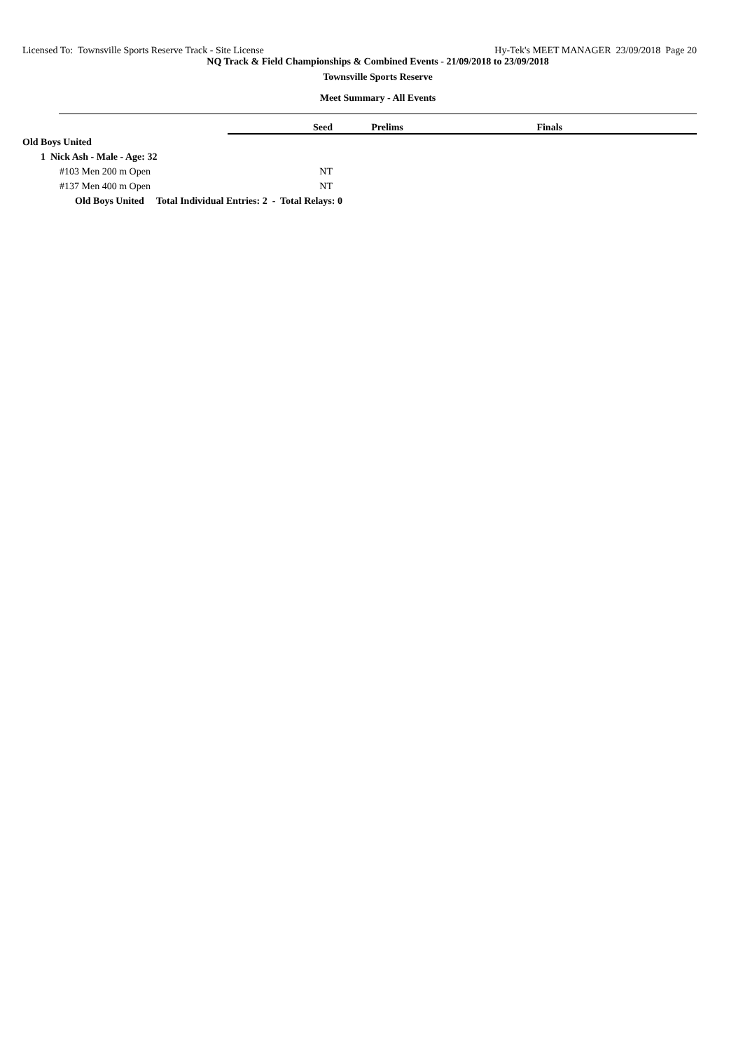Licensed To: Townsville Sports Reserve Track - Site License Hy-Tek's MEET MANAGER 23/09/2018 Page 20
NQ Track & Field Championships & Combined Events - 21/09/2018 to 23/09/2018
Townsville Sports Reserve
Meet Summary - All Events
| | Seed | Prelims | Finals | |
| Old Boys United | | | | |
| 1 Nick Ash - Male - Age: 32 | | | | |
| #103 Men 200 m Open | NT | | | |
| #137 Men 400 m Open | NT | | | |
| Old Boys United Total Individual Entries: 2 - Total Relays: 0 | | | | |